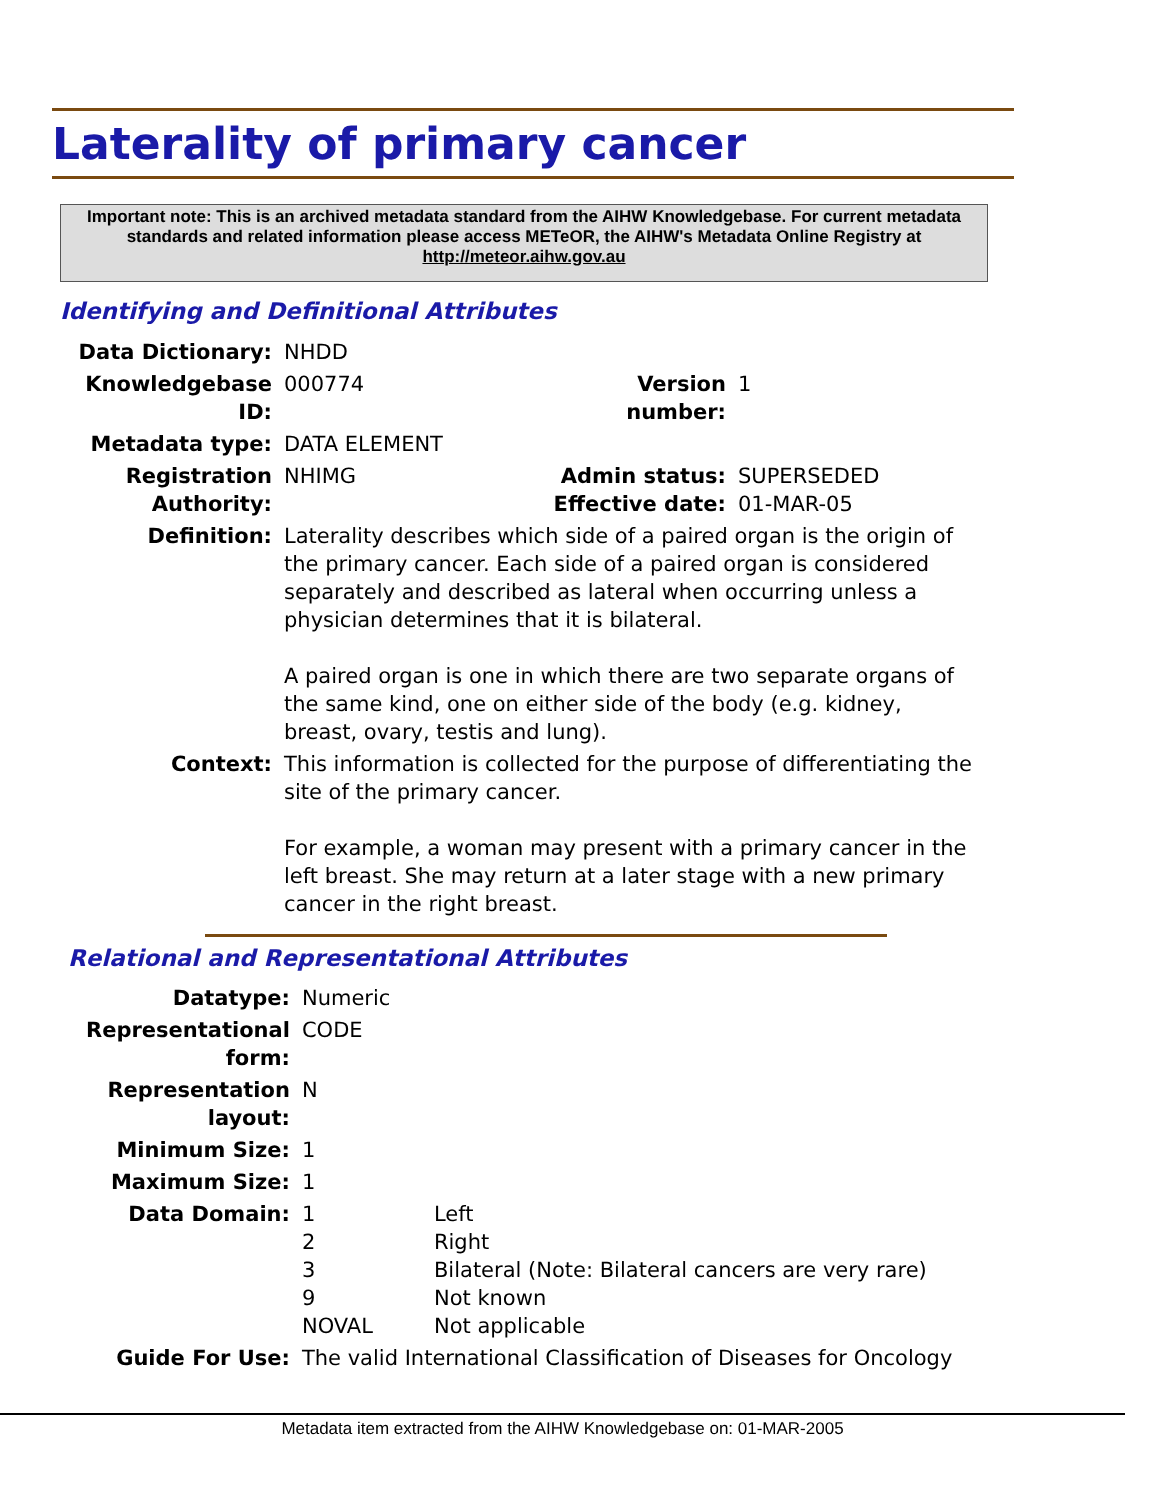Laterality of primary cancer
Important note: This is an archived metadata standard from the AIHW Knowledgebase. For current metadata standards and related information please access METeOR, the AIHW's Metadata Online Registry at http://meteor.aihw.gov.au
Identifying and Definitional Attributes
| Data Dictionary: | NHDD | | |
| Knowledgebase ID: | 000774 | Version number: | 1 |
| Metadata type: | DATA ELEMENT | | |
| Registration Authority: | NHIMG | Admin status: Effective date: | SUPERSEDED 01-MAR-05 |
| Definition: | Laterality describes which side of a paired organ is the origin of the primary cancer. Each side of a paired organ is considered separately and described as lateral when occurring unless a physician determines that it is bilateral. A paired organ is one in which there are two separate organs of the same kind, one on either side of the body (e.g. kidney, breast, ovary, testis and lung). | | |
| Context: | This information is collected for the purpose of differentiating the site of the primary cancer. For example, a woman may present with a primary cancer in the left breast. She may return at a later stage with a new primary cancer in the right breast. | | |
Relational and Representational Attributes
| Datatype: | Numeric | |
| Representational form: | CODE | |
| Representation layout: | N | |
| Minimum Size: | 1 | |
| Maximum Size: | 1 | |
| Data Domain: | 1 2 3 9 NOVAL | Left Right Bilateral (Note: Bilateral cancers are very rare) Not known Not applicable |
| Guide For Use: | The valid International Classification of Diseases for Oncology | |
Metadata item extracted from the AIHW Knowledgebase on: 01-MAR-2005